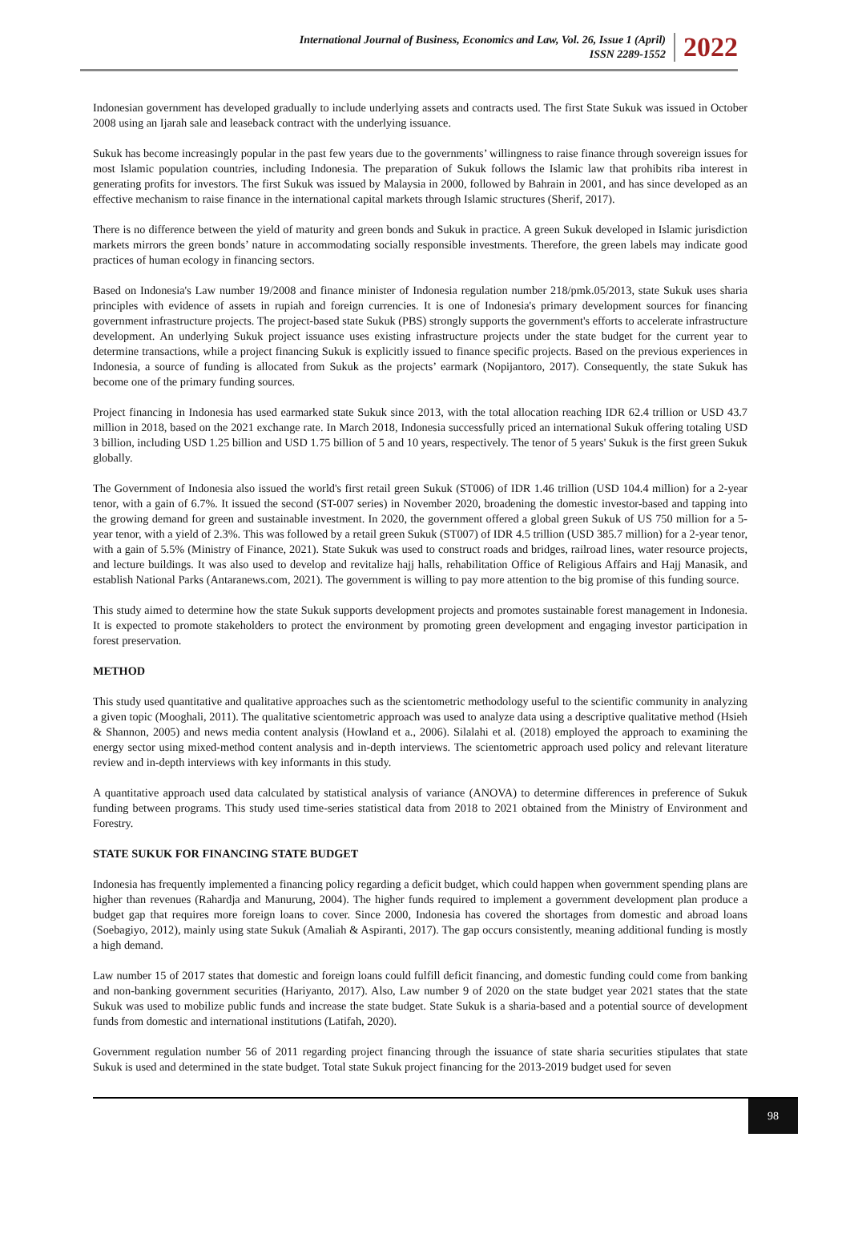International Journal of Business, Economics and Law, Vol. 26, Issue 1 (April)
ISSN 2289-1552
2022
Indonesian government has developed gradually to include underlying assets and contracts used. The first State Sukuk was issued in October 2008 using an Ijarah sale and leaseback contract with the underlying issuance.
Sukuk has become increasingly popular in the past few years due to the governments’ willingness to raise finance through sovereign issues for most Islamic population countries, including Indonesia. The preparation of Sukuk follows the Islamic law that prohibits riba interest in generating profits for investors. The first Sukuk was issued by Malaysia in 2000, followed by Bahrain in 2001, and has since developed as an effective mechanism to raise finance in the international capital markets through Islamic structures (Sherif, 2017).
There is no difference between the yield of maturity and green bonds and Sukuk in practice. A green Sukuk developed in Islamic jurisdiction markets mirrors the green bonds’ nature in accommodating socially responsible investments. Therefore, the green labels may indicate good practices of human ecology in financing sectors.
Based on Indonesia's Law number 19/2008 and finance minister of Indonesia regulation number 218/pmk.05/2013, state Sukuk uses sharia principles with evidence of assets in rupiah and foreign currencies. It is one of Indonesia's primary development sources for financing government infrastructure projects. The project-based state Sukuk (PBS) strongly supports the government's efforts to accelerate infrastructure development. An underlying Sukuk project issuance uses existing infrastructure projects under the state budget for the current year to determine transactions, while a project financing Sukuk is explicitly issued to finance specific projects. Based on the previous experiences in Indonesia, a source of funding is allocated from Sukuk as the projects’ earmark (Nopijantoro, 2017). Consequently, the state Sukuk has become one of the primary funding sources.
Project financing in Indonesia has used earmarked state Sukuk since 2013, with the total allocation reaching IDR 62.4 trillion or USD 43.7 million in 2018, based on the 2021 exchange rate. In March 2018, Indonesia successfully priced an international Sukuk offering totaling USD 3 billion, including USD 1.25 billion and USD 1.75 billion of 5 and 10 years, respectively. The tenor of 5 years' Sukuk is the first green Sukuk globally.
The Government of Indonesia also issued the world's first retail green Sukuk (ST006) of IDR 1.46 trillion (USD 104.4 million) for a 2-year tenor, with a gain of 6.7%. It issued the second (ST-007 series) in November 2020, broadening the domestic investor-based and tapping into the growing demand for green and sustainable investment. In 2020, the government offered a global green Sukuk of US 750 million for a 5-year tenor, with a yield of 2.3%. This was followed by a retail green Sukuk (ST007) of IDR 4.5 trillion (USD 385.7 million) for a 2-year tenor, with a gain of 5.5% (Ministry of Finance, 2021). State Sukuk was used to construct roads and bridges, railroad lines, water resource projects, and lecture buildings. It was also used to develop and revitalize hajj halls, rehabilitation Office of Religious Affairs and Hajj Manasik, and establish National Parks (Antaranews.com, 2021). The government is willing to pay more attention to the big promise of this funding source.
This study aimed to determine how the state Sukuk supports development projects and promotes sustainable forest management in Indonesia. It is expected to promote stakeholders to protect the environment by promoting green development and engaging investor participation in forest preservation.
METHOD
This study used quantitative and qualitative approaches such as the scientometric methodology useful to the scientific community in analyzing a given topic (Mooghali, 2011). The qualitative scientometric approach was used to analyze data using a descriptive qualitative method (Hsieh & Shannon, 2005) and news media content analysis (Howland et a., 2006). Silalahi et al. (2018) employed the approach to examining the energy sector using mixed-method content analysis and in-depth interviews. The scientometric approach used policy and relevant literature review and in-depth interviews with key informants in this study.
A quantitative approach used data calculated by statistical analysis of variance (ANOVA) to determine differences in preference of Sukuk funding between programs. This study used time-series statistical data from 2018 to 2021 obtained from the Ministry of Environment and Forestry.
STATE SUKUK FOR FINANCING STATE BUDGET
Indonesia has frequently implemented a financing policy regarding a deficit budget, which could happen when government spending plans are higher than revenues (Rahardja and Manurung, 2004). The higher funds required to implement a government development plan produce a budget gap that requires more foreign loans to cover. Since 2000, Indonesia has covered the shortages from domestic and abroad loans (Soebagiyo, 2012), mainly using state Sukuk (Amaliah & Aspiranti, 2017). The gap occurs consistently, meaning additional funding is mostly a high demand.
Law number 15 of 2017 states that domestic and foreign loans could fulfill deficit financing, and domestic funding could come from banking and non-banking government securities (Hariyanto, 2017). Also, Law number 9 of 2020 on the state budget year 2021 states that the state Sukuk was used to mobilize public funds and increase the state budget. State Sukuk is a sharia-based and a potential source of development funds from domestic and international institutions (Latifah, 2020).
Government regulation number 56 of 2011 regarding project financing through the issuance of state sharia securities stipulates that state Sukuk is used and determined in the state budget. Total state Sukuk project financing for the 2013-2019 budget used for seven
98